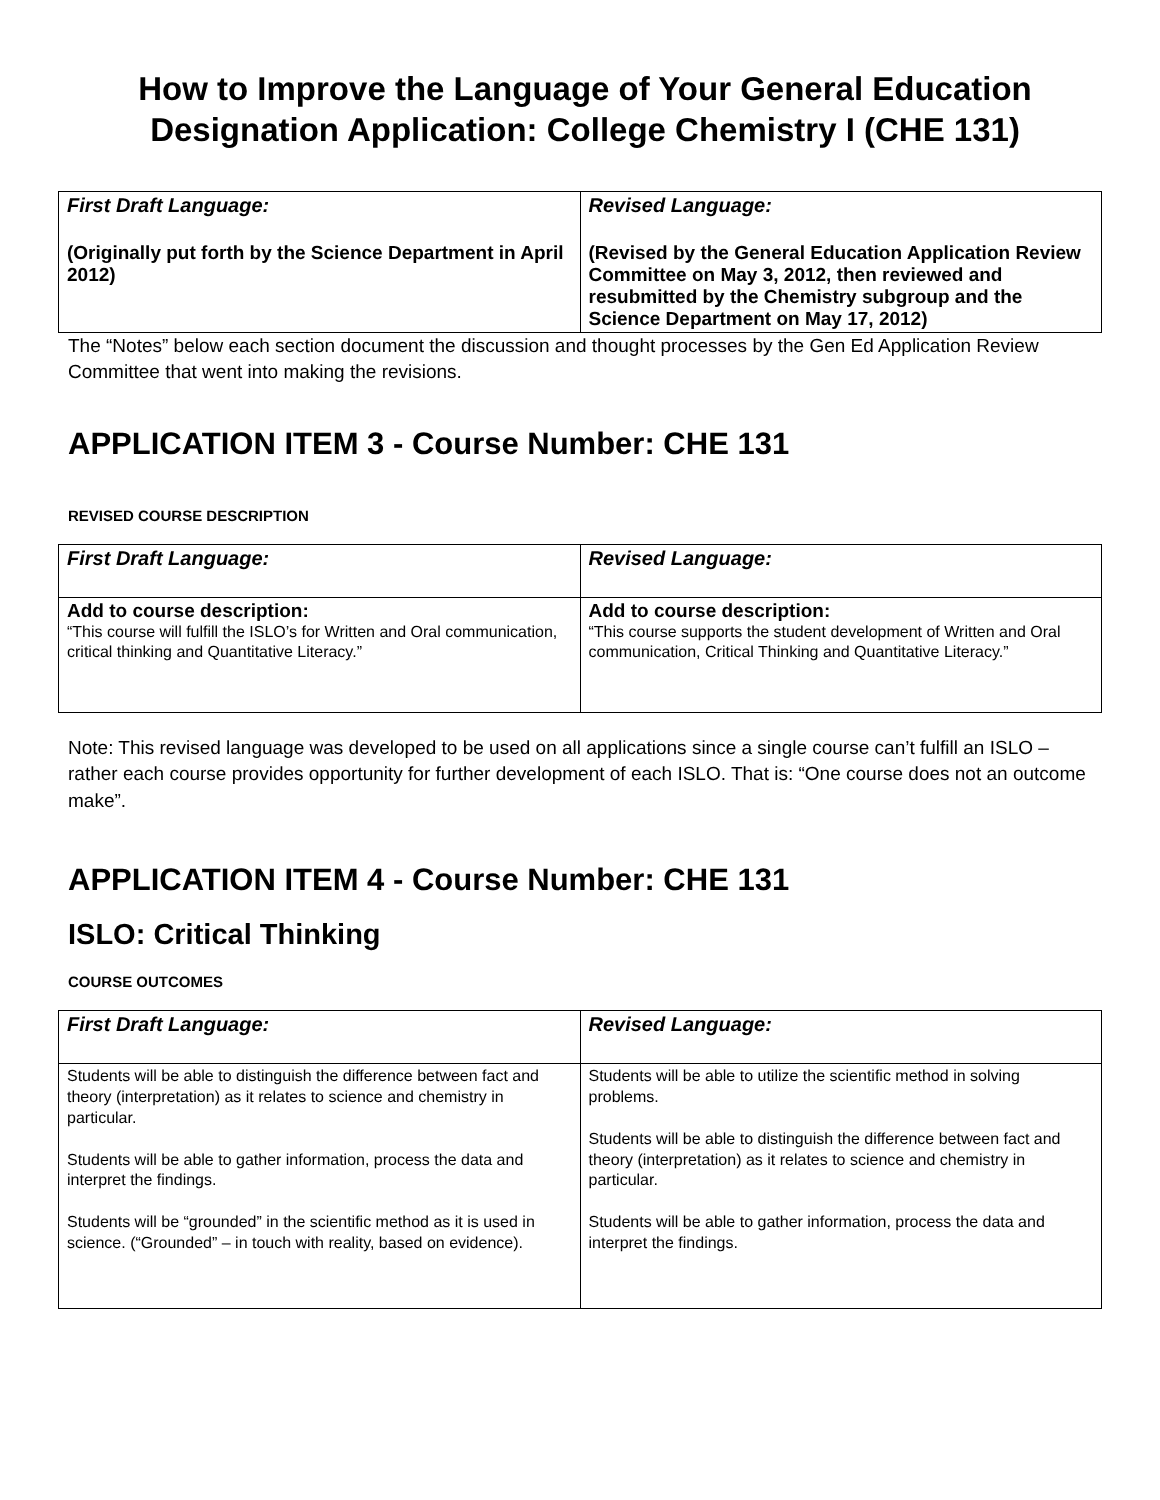How to Improve the Language of Your General Education Designation Application: College Chemistry I (CHE 131)
| First Draft Language: (Originally put forth by the Science Department in April 2012) | Revised Language: (Revised by the General Education Application Review Committee on May 3, 2012, then reviewed and resubmitted by the Chemistry subgroup and the Science Department on May 17, 2012) |
The “Notes” below each section document the discussion and thought processes by the Gen Ed Application Review Committee that went into making the revisions.
APPLICATION ITEM 3 - Course Number: CHE 131
REVISED COURSE DESCRIPTION
| First Draft Language: | Revised Language: |
| Add to course description: “This course will fulfill the ISLO’s for Written and Oral communication, critical thinking and Quantitative Literacy.” | Add to course description: “This course supports the student development of Written and Oral communication, Critical Thinking and Quantitative Literacy.” |
Note: This revised language was developed to be used on all applications since a single course can’t fulfill an ISLO – rather each course provides opportunity for further development of each ISLO. That is: “One course does not an outcome make”.
APPLICATION ITEM 4 - Course Number: CHE 131
ISLO: Critical Thinking
COURSE OUTCOMES
| First Draft Language: | Revised Language: |
| Students will be able to distinguish the difference between fact and theory (interpretation) as it relates to science and chemistry in particular. Students will be able to gather information, process the data and interpret the findings. Students will be “grounded” in the scientific method as it is used in science. (“Grounded” – in touch with reality, based on evidence). | Students will be able to utilize the scientific method in solving problems. Students will be able to distinguish the difference between fact and theory (interpretation) as it relates to science and chemistry in particular. Students will be able to gather information, process the data and interpret the findings. |